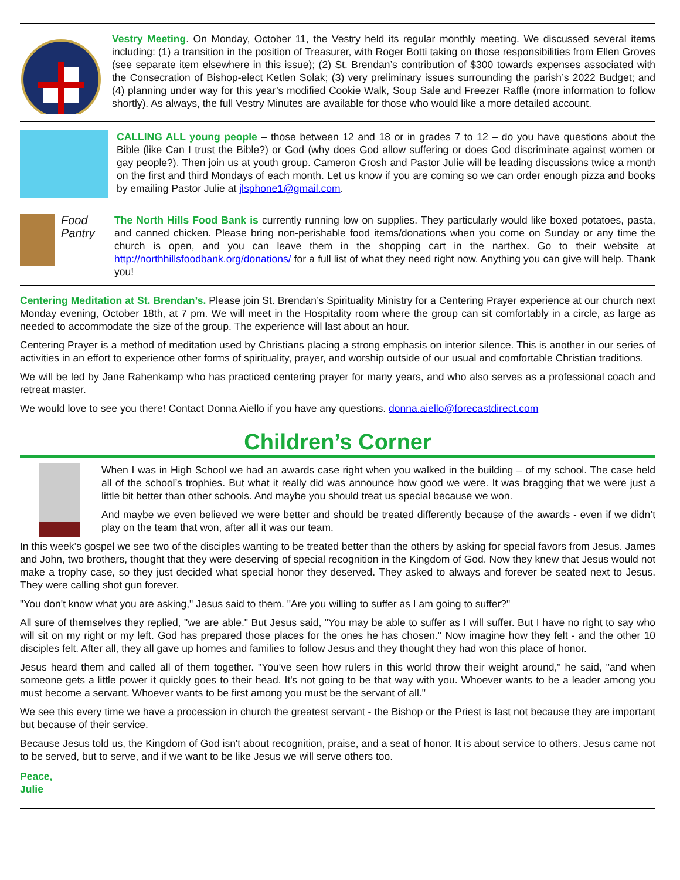Vestry Meeting. On Monday, October 11, the Vestry held its regular monthly meeting. We discussed several items including: (1) a transition in the position of Treasurer, with Roger Botti taking on those responsibilities from Ellen Groves (see separate item elsewhere in this issue); (2) St. Brendan’s contribution of $300 towards expenses associated with the Consecration of Bishop-elect Ketlen Solak; (3) very preliminary issues surrounding the parish’s 2022 Budget; and (4) planning under way for this year’s modified Cookie Walk, Soup Sale and Freezer Raffle (more information to follow shortly). As always, the full Vestry Minutes are available for those who would like a more detailed account.
CALLING ALL young people – those between 12 and 18 or in grades 7 to 12 – do you have questions about the Bible (like Can I trust the Bible?) or God (why does God allow suffering or does God discriminate against women or gay people?). Then join us at youth group. Cameron Grosh and Pastor Julie will be leading discussions twice a month on the first and third Mondays of each month. Let us know if you are coming so we can order enough pizza and books by emailing Pastor Julie at jlsphone1@gmail.com.
Food Pantry
The North Hills Food Bank is currently running low on supplies. They particularly would like boxed potatoes, pasta, and canned chicken. Please bring non-perishable food items/donations when you come on Sunday or any time the church is open, and you can leave them in the shopping cart in the narthex. Go to their website at http://northhillsfoodbank.org/donations/ for a full list of what they need right now. Anything you can give will help. Thank you!
Centering Meditation at St. Brendan’s. Please join St. Brendan’s Spirituality Ministry for a Centering Prayer experience at our church next Monday evening, October 18th, at 7 pm. We will meet in the Hospitality room where the group can sit comfortably in a circle, as large as needed to accommodate the size of the group. The experience will last about an hour.
Centering Prayer is a method of meditation used by Christians placing a strong emphasis on interior silence. This is another in our series of activities in an effort to experience other forms of spirituality, prayer, and worship outside of our usual and comfortable Christian traditions.
We will be led by Jane Rahenkamp who has practiced centering prayer for many years, and who also serves as a professional coach and retreat master.
We would love to see you there! Contact Donna Aiello if you have any questions. donna.aiello@forecastdirect.com
Children’s Corner
When I was in High School we had an awards case right when you walked in the building – of my school. The case held all of the school’s trophies. But what it really did was announce how good we were. It was bragging that we were just a little bit better than other schools. And maybe you should treat us special because we won.
And maybe we even believed we were better and should be treated differently because of the awards - even if we didn’t play on the team that won, after all it was our team.
In this week’s gospel we see two of the disciples wanting to be treated better than the others by asking for special favors from Jesus. James and John, two brothers, thought that they were deserving of special recognition in the Kingdom of God. Now they knew that Jesus would not make a trophy case, so they just decided what special honor they deserved. They asked to always and forever be seated next to Jesus. They were calling shot gun forever.
"You don't know what you are asking," Jesus said to them. "Are you willing to suffer as I am going to suffer?"
All sure of themselves they replied, "we are able." But Jesus said, "You may be able to suffer as I will suffer. But I have no right to say who will sit on my right or my left. God has prepared those places for the ones he has chosen." Now imagine how they felt - and the other 10 disciples felt. After all, they all gave up homes and families to follow Jesus and they thought they had won this place of honor.
Jesus heard them and called all of them together. "You've seen how rulers in this world throw their weight around," he said, "and when someone gets a little power it quickly goes to their head. It's not going to be that way with you. Whoever wants to be a leader among you must become a servant. Whoever wants to be first among you must be the servant of all."
We see this every time we have a procession in church the greatest servant - the Bishop or the Priest is last not because they are important but because of their service.
Because Jesus told us, the Kingdom of God isn't about recognition, praise, and a seat of honor. It is about service to others. Jesus came not to be served, but to serve, and if we want to be like Jesus we will serve others too.
Peace,
Julie